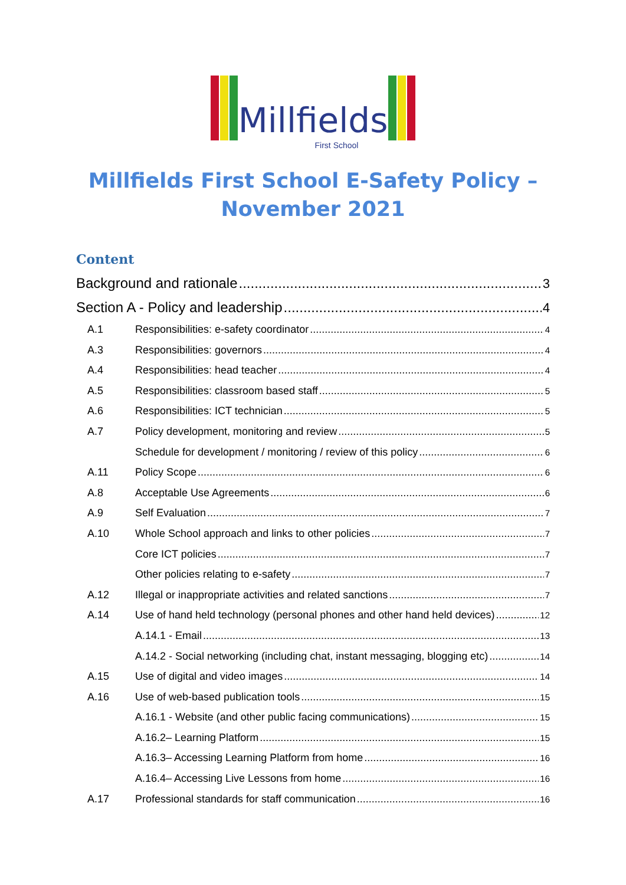Millfields
First School
Millfields First School E-Safety Policy – November 2021
Content
Background and rationale 3
Section A - Policy and leadership 4
A.1 Responsibilities: e-safety coordinator 4
A.3 Responsibilities: governors 4
A.4 Responsibilities: head teacher 4
A.5 Responsibilities: classroom based staff 5
A.6 Responsibilities: ICT technician 5
A.7 Policy development, monitoring and review 5
Schedule for development / monitoring / review of this policy 6
A.11 Policy Scope 6
A.8 Acceptable Use Agreements 6
A.9 Self Evaluation 7
A.10 Whole School approach and links to other policies 7
Core ICT policies 7
Other policies relating to e-safety 7
A.12 Illegal or inappropriate activities and related sanctions 7
A.14 Use of hand held technology (personal phones and other hand held devices) 12
A.14.1 - Email 13
A.14.2 - Social networking (including chat, instant messaging, blogging etc) 14
A.15 Use of digital and video images 14
A.16 Use of web-based publication tools 15
A.16.1 - Website (and other public facing communications) 15
A.16.2– Learning Platform 15
A.16.3– Accessing Learning Platform from home 16
A.16.4– Accessing Live Lessons from home 16
A.17 Professional standards for staff communication 16